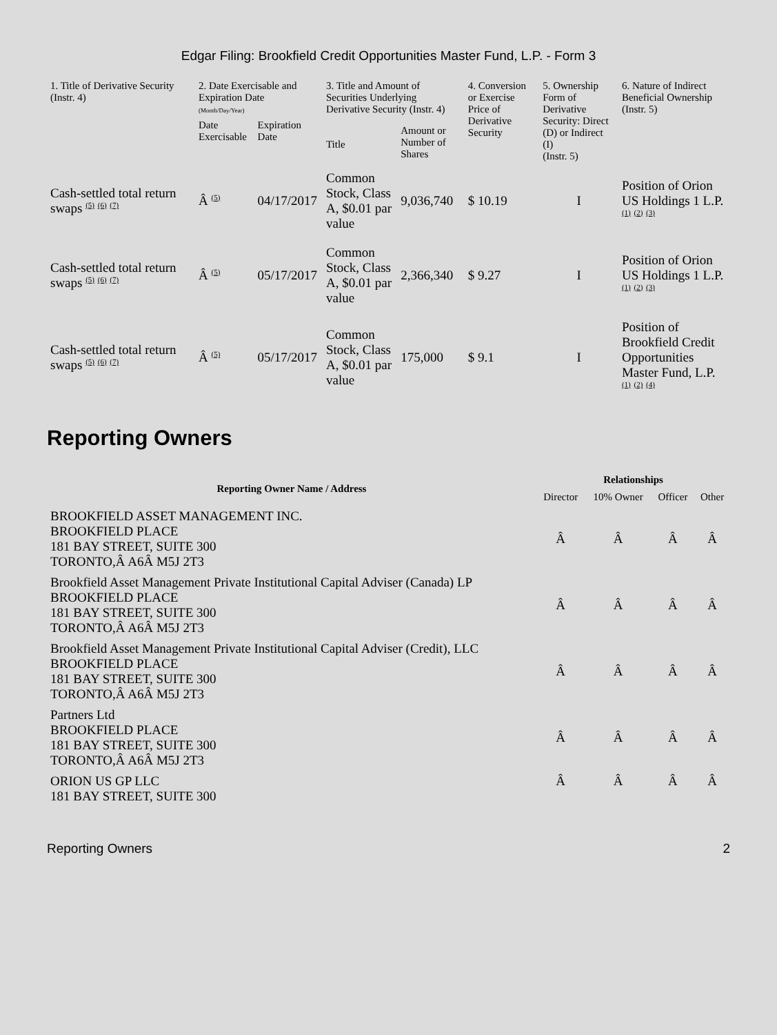Edgar Filing: Brookfield Credit Opportunities Master Fund, L.P. - Form 3
| 1. Title of Derivative Security (Instr. 4) | 2. Date Exercisable and Expiration Date (Month/Day/Year) | | 3. Title and Amount of Securities Underlying Derivative Security (Instr. 4) | | 4. Conversion or Exercise Price of Derivative Security | 5. Ownership Form of Derivative Security: Direct (D) or Indirect (I) (Instr. 5) | 6. Nature of Indirect Beneficial Ownership (Instr. 5) |
| --- | --- | --- | --- | --- | --- | --- | --- |
| | Date Exercisable | Expiration Date | Title | Amount or Number of Shares | | | |
| Cash-settled total return swaps <sup>(5)</sup> <sup>(6)</sup> <sup>(7)</sup> | Â <sup>(5)</sup> | 04/17/2017 | Common Stock, Class A, $0.01 par value | 9,036,740 | $ 10.19 | I | Position of Orion US Holdings 1 L.P. <sup>(1)</sup> <sup>(2)</sup> <sup>(3)</sup> |
| Cash-settled total return swaps <sup>(5)</sup> <sup>(6)</sup> <sup>(7)</sup> | Â <sup>(5)</sup> | 05/17/2017 | Common Stock, Class A, $0.01 par value | 2,366,340 | $ 9.27 | I | Position of Orion US Holdings 1 L.P. <sup>(1)</sup> <sup>(2)</sup> <sup>(3)</sup> |
| Cash-settled total return swaps <sup>(5)</sup> <sup>(6)</sup> <sup>(7)</sup> | Â <sup>(5)</sup> | 05/17/2017 | Common Stock, Class A, $0.01 par value | 175,000 | $ 9.1 | I | Position of Brookfield Credit Opportunities Master Fund, L.P. <sup>(1)</sup> <sup>(2)</sup> <sup>(4)</sup> |
Reporting Owners
| Reporting Owner Name / Address | Relationships | | | |
| --- | --- | --- | --- | --- |
| | Director | 10% Owner | Officer | Other |
| BROOKFIELD ASSET MANAGEMENT INC. BROOKFIELD PLACE 181 BAY STREET, SUITE 300 TORONTO,Â A6Â M5J 2T3 | Â | Â | Â | Â |
| Brookfield Asset Management Private Institutional Capital Adviser (Canada) LP BROOKFIELD PLACE 181 BAY STREET, SUITE 300 TORONTO,Â A6Â M5J 2T3 | Â | Â | Â | Â |
| Brookfield Asset Management Private Institutional Capital Adviser (Credit), LLC BROOKFIELD PLACE 181 BAY STREET, SUITE 300 TORONTO,Â A6Â M5J 2T3 | Â | Â | Â | Â |
| Partners Ltd BROOKFIELD PLACE 181 BAY STREET, SUITE 300 TORONTO,Â A6Â M5J 2T3 | Â | Â | Â | Â |
| ORION US GP LLC 181 BAY STREET, SUITE 300 | Â | Â | Â | Â |
Reporting Owners 2